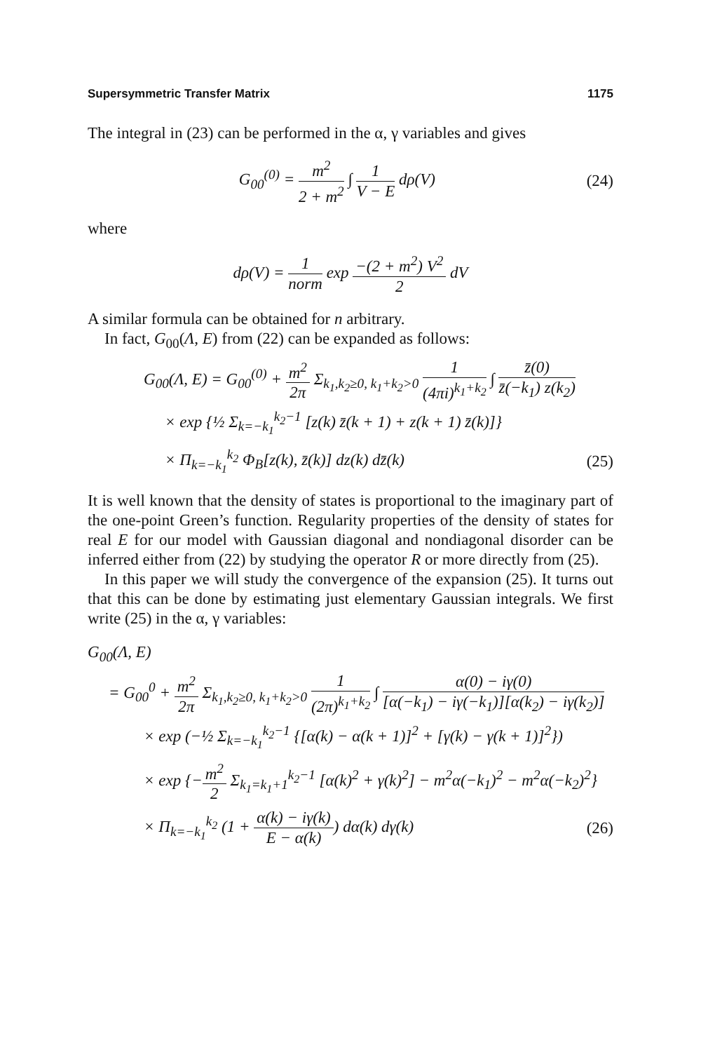Supersymmetric Transfer Matrix 1175
The integral in (23) can be performed in the α, γ variables and gives
G<sub>00</sub><sup>(0)</sup> = m<sup>2</sup> 2 + m<sup>2</sup> ∫ 1 V − E dρ(V) (24)
where
dρ(V) = 1 norm exp −(2 + m<sup>2</sup>) V<sup>2</sup> 2 dV
A similar formula can be obtained for n arbitrary.
In fact, G<sub>00</sub>(Λ, E) from (22) can be expanded as follows:
G<sub>00</sub>(Λ, E) = G<sub>00</sub><sup>(0)</sup> + m<sup>2</sup> 2π Σ<sub>k<sub>1</sub>,k<sub>2</sub>≥0, k<sub>1</sub>+k<sub>2</sub>>0</sub> 1 (4πi)<sup>k<sub>1</sub>+k<sub>2</sub></sup> ∫ z̄(0) z̄(−k<sub>1</sub>) z(k<sub>2</sub>)
× exp {½ Σ<sub>k=−k<sub>1</sub></sub><sup>k<sub>2</sub>−1</sup> [z(k) z̄(k + 1) + z(k + 1) z̄(k)]}
× Π<sub>k=−k<sub>1</sub></sub><sup>k<sub>2</sub></sup> Φ<sub>B</sub>[z(k), z̄(k)] dz(k) dz̄(k) (25)
It is well known that the density of states is proportional to the imaginary part of the one-point Green’s function. Regularity properties of the density of states for real E for our model with Gaussian diagonal and nondiagonal disorder can be inferred either from (22) by studying the operator R or more directly from (25).
In this paper we will study the convergence of the expansion (25). It turns out that this can be done by estimating just elementary Gaussian integrals. We first write (25) in the α, γ variables:
G<sub>00</sub>(Λ, E)
= G<sub>00</sub><sup>0</sup> + m<sup>2</sup> 2π Σ<sub>k<sub>1</sub>,k<sub>2</sub>≥0, k<sub>1</sub>+k<sub>2</sub>>0</sub> 1 (2π)<sup>k<sub>1</sub>+k<sub>2</sub></sup> ∫ α(0) − iγ(0) [α(−k<sub>1</sub>) − iγ(−k<sub>1</sub>)][α(k<sub>2</sub>) − iγ(k<sub>2</sub>)]
× exp (−½ Σ<sub>k=−k<sub>1</sub></sub><sup>k<sub>2</sub>−1</sup> {[α(k) − α(k + 1)]<sup>2</sup> + [γ(k) − γ(k + 1)]<sup>2</sup>})
× exp {−m<sup>2</sup> 2 Σ<sub>k<sub>1</sub>=k<sub>1</sub>+1</sub><sup>k<sub>2</sub>−1</sup> [α(k)<sup>2</sup> + γ(k)<sup>2</sup>] − m<sup>2</sup>α(−k<sub>1</sub>)<sup>2</sup> − m<sup>2</sup>α(−k<sub>2</sub>)<sup>2</sup>}
× Π<sub>k=−k<sub>1</sub></sub><sup>k<sub>2</sub></sup> (1 + α(k) − iγ(k) E − α(k)) dα(k) dγ(k) (26)